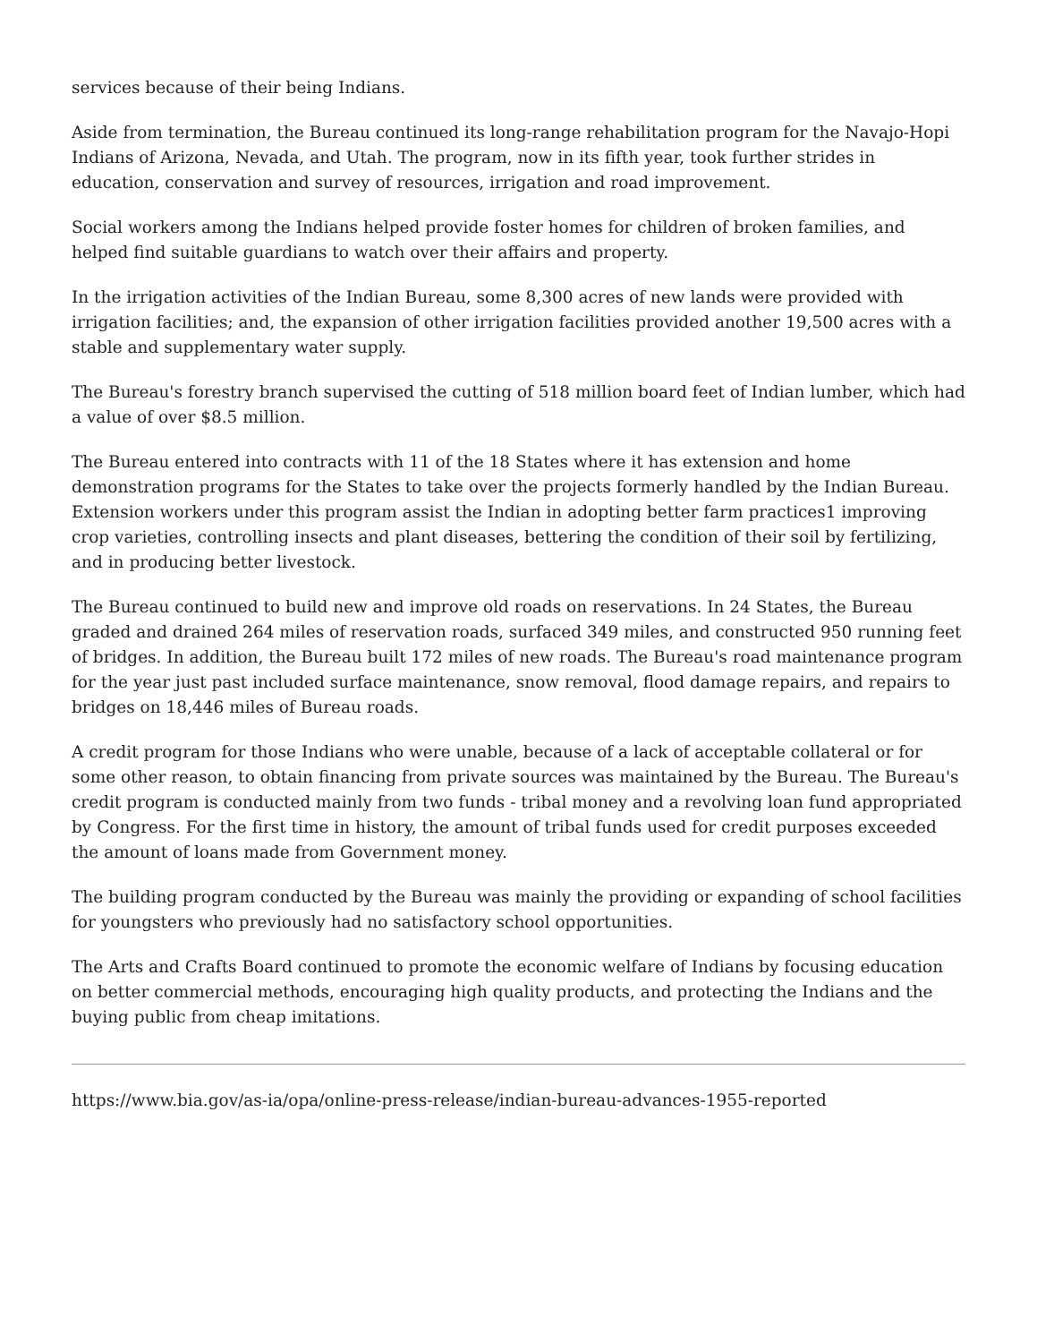services because of their being Indians.
Aside from termination, the Bureau continued its long-range rehabilitation program for the Navajo-Hopi Indians of Arizona, Nevada, and Utah. The program, now in its fifth year, took further strides in education, conservation and survey of resources, irrigation and road improvement.
Social workers among the Indians helped provide foster homes for children of broken families, and helped find suitable guardians to watch over their affairs and property.
In the irrigation activities of the Indian Bureau, some 8,300 acres of new lands were provided with irrigation facilities; and, the expansion of other irrigation facilities provided another 19,500 acres with a stable and supplementary water supply.
The Bureau's forestry branch supervised the cutting of 518 million board feet of Indian lumber, which had a value of over $8.5 million.
The Bureau entered into contracts with 11 of the 18 States where it has extension and home demonstration programs for the States to take over the projects formerly handled by the Indian Bureau. Extension workers under this program assist the Indian in adopting better farm practices1 improving crop varieties, controlling insects and plant diseases, bettering the condition of their soil by fertilizing, and in producing better livestock.
The Bureau continued to build new and improve old roads on reservations. In 24 States, the Bureau graded and drained 264 miles of reservation roads, surfaced 349 miles, and constructed 950 running feet of bridges. In addition, the Bureau built 172 miles of new roads. The Bureau's road maintenance program for the year just past included surface maintenance, snow removal, flood damage repairs, and repairs to bridges on 18,446 miles of Bureau roads.
A credit program for those Indians who were unable, because of a lack of acceptable collateral or for some other reason, to obtain financing from private sources was maintained by the Bureau. The Bureau's credit program is conducted mainly from two funds - tribal money and a revolving loan fund appropriated by Congress. For the first time in history, the amount of tribal funds used for credit purposes exceeded the amount of loans made from Government money.
The building program conducted by the Bureau was mainly the providing or expanding of school facilities for youngsters who previously had no satisfactory school opportunities.
The Arts and Crafts Board continued to promote the economic welfare of Indians by focusing education on better commercial methods, encouraging high quality products, and protecting the Indians and the buying public from cheap imitations.
https://www.bia.gov/as-ia/opa/online-press-release/indian-bureau-advances-1955-reported